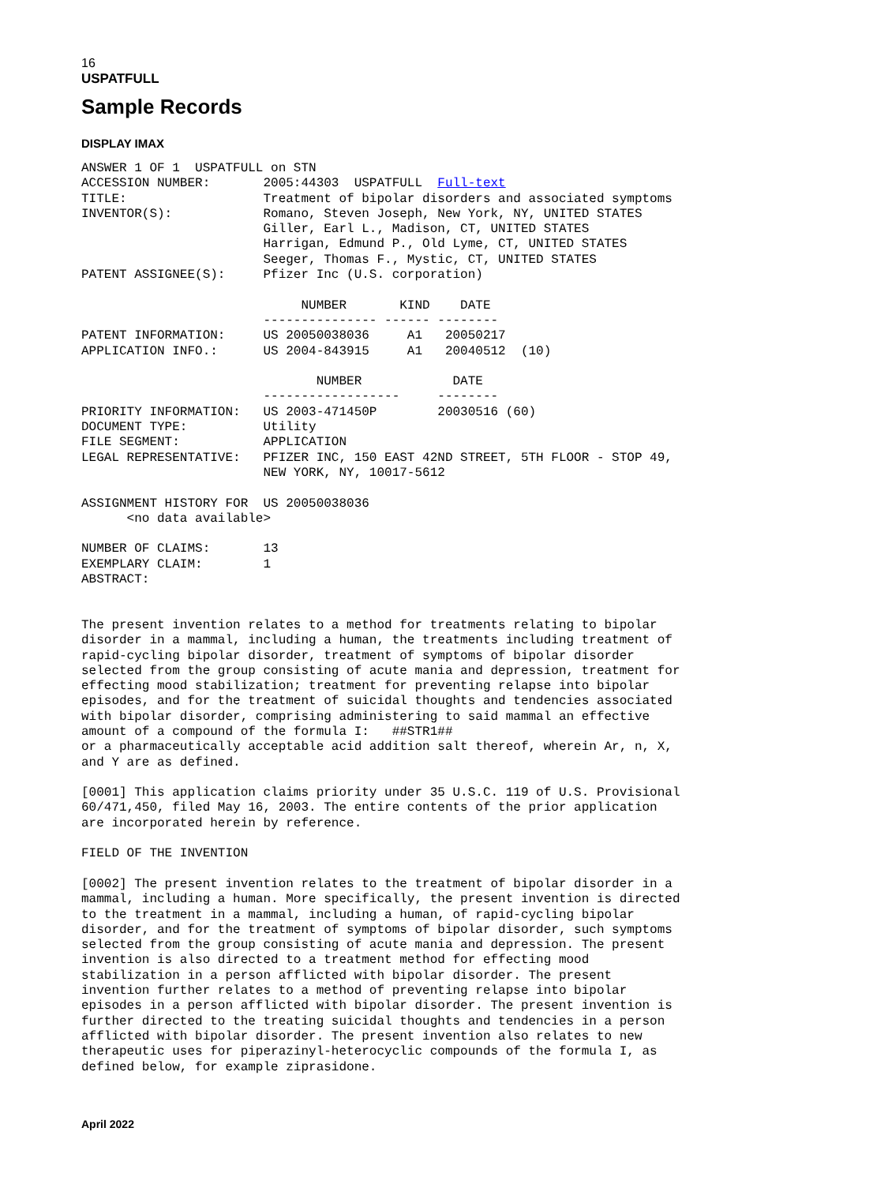16
USPATFULL
Sample Records
DISPLAY IMAX
ANSWER 1 OF 1  USPATFULL on STN
ACCESSION NUMBER:       2005:44303  USPATFULL  Full-text
TITLE:                  Treatment of bipolar disorders and associated symptoms
INVENTOR(S):            Romano, Steven Joseph, New York, NY, UNITED STATES
                        Giller, Earl L., Madison, CT, UNITED STATES
                        Harrigan, Edmund P., Old Lyme, CT, UNITED STATES
                        Seeger, Thomas F., Mystic, CT, UNITED STATES
PATENT ASSIGNEE(S):     Pfizer Inc (U.S. corporation)

                             NUMBER       KIND    DATE
                        --------------- ------ --------
PATENT INFORMATION:     US 20050038036     A1   20050217
APPLICATION INFO.:      US 2004-843915     A1   20040512  (10)

                               NUMBER            DATE
                        ------------------     --------
PRIORITY INFORMATION:   US 2003-471450P        20030516 (60)
DOCUMENT TYPE:          Utility
FILE SEGMENT:           APPLICATION
LEGAL REPRESENTATIVE:   PFIZER INC, 150 EAST 42ND STREET, 5TH FLOOR - STOP 49,
                        NEW YORK, NY, 10017-5612

ASSIGNMENT HISTORY FOR  US 20050038036
      <no data available>

NUMBER OF CLAIMS:       13
EXEMPLARY CLAIM:        1
ABSTRACT:


The present invention relates to a method for treatments relating to bipolar
disorder in a mammal, including a human, the treatments including treatment of
rapid-cycling bipolar disorder, treatment of symptoms of bipolar disorder
selected from the group consisting of acute mania and depression, treatment for
effecting mood stabilization; treatment for preventing relapse into bipolar
episodes, and for the treatment of suicidal thoughts and tendencies associated
with bipolar disorder, comprising administering to said mammal an effective
amount of a compound of the formula I:   ##STR1##
or a pharmaceutically acceptable acid addition salt thereof, wherein Ar, n, X,
and Y are as defined.

[0001] This application claims priority under 35 U.S.C. 119 of U.S. Provisional
60/471,450, filed May 16, 2003. The entire contents of the prior application
are incorporated herein by reference.

FIELD OF THE INVENTION

[0002] The present invention relates to the treatment of bipolar disorder in a
mammal, including a human. More specifically, the present invention is directed
to the treatment in a mammal, including a human, of rapid-cycling bipolar
disorder, and for the treatment of symptoms of bipolar disorder, such symptoms
selected from the group consisting of acute mania and depression. The present
invention is also directed to a treatment method for effecting mood
stabilization in a person afflicted with bipolar disorder. The present
invention further relates to a method of preventing relapse into bipolar
episodes in a person afflicted with bipolar disorder. The present invention is
further directed to the treating suicidal thoughts and tendencies in a person
afflicted with bipolar disorder. The present invention also relates to new
therapeutic uses for piperazinyl-heterocyclic compounds of the formula I, as
defined below, for example ziprasidone.
April 2022